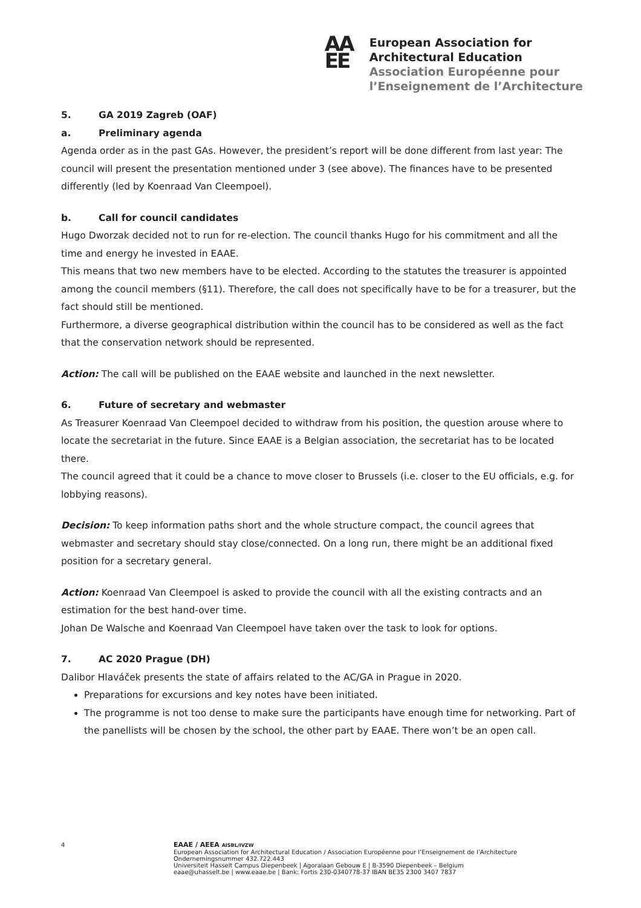AA
EE
European Association for
Architectural Education
Association Européenne pour
l’Enseignement de l’Architecture
5. GA 2019 Zagreb (OAF)
a. Preliminary agenda
Agenda order as in the past GAs. However, the president’s report will be done different from last year: The council will present the presentation mentioned under 3 (see above). The finances have to be presented differently (led by Koenraad Van Cleempoel).
b. Call for council candidates
Hugo Dworzak decided not to run for re-election. The council thanks Hugo for his commitment and all the time and energy he invested in EAAE.
This means that two new members have to be elected. According to the statutes the treasurer is appointed among the council members (§11). Therefore, the call does not specifically have to be for a treasurer, but the fact should still be mentioned.
Furthermore, a diverse geographical distribution within the council has to be considered as well as the fact that the conservation network should be represented.
Action: The call will be published on the EAAE website and launched in the next newsletter.
6. Future of secretary and webmaster
As Treasurer Koenraad Van Cleempoel decided to withdraw from his position, the question arouse where to locate the secretariat in the future. Since EAAE is a Belgian association, the secretariat has to be located there.
The council agreed that it could be a chance to move closer to Brussels (i.e. closer to the EU officials, e.g. for lobbying reasons).
Decision: To keep information paths short and the whole structure compact, the council agrees that webmaster and secretary should stay close/connected. On a long run, there might be an additional fixed position for a secretary general.
Action: Koenraad Van Cleempoel is asked to provide the council with all the existing contracts and an estimation for the best hand-over time.
Johan De Walsche and Koenraad Van Cleempoel have taken over the task to look for options.
7. AC 2020 Prague (DH)
Dalibor Hlaváček presents the state of affairs related to the AC/GA in Prague in 2020.
Preparations for excursions and key notes have been initiated.
The programme is not too dense to make sure the participants have enough time for networking. Part of the panellists will be chosen by the school, the other part by EAAE. There won’t be an open call.
4 EAAE / AEEA AISBL/IVZW
European Association for Architectural Education / Association Européenne pour l’Enseignement de l’Architecture
Ondernemingsnummer 432.722.443
Universiteit Hasselt Campus Diepenbeek | Agoralaan Gebouw E | B-3590 Diepenbeek – Belgium
eaae@uhasselt.be | www.eaae.be | Bank: Fortis 230-0340778-37 IBAN BE35 2300 3407 7837